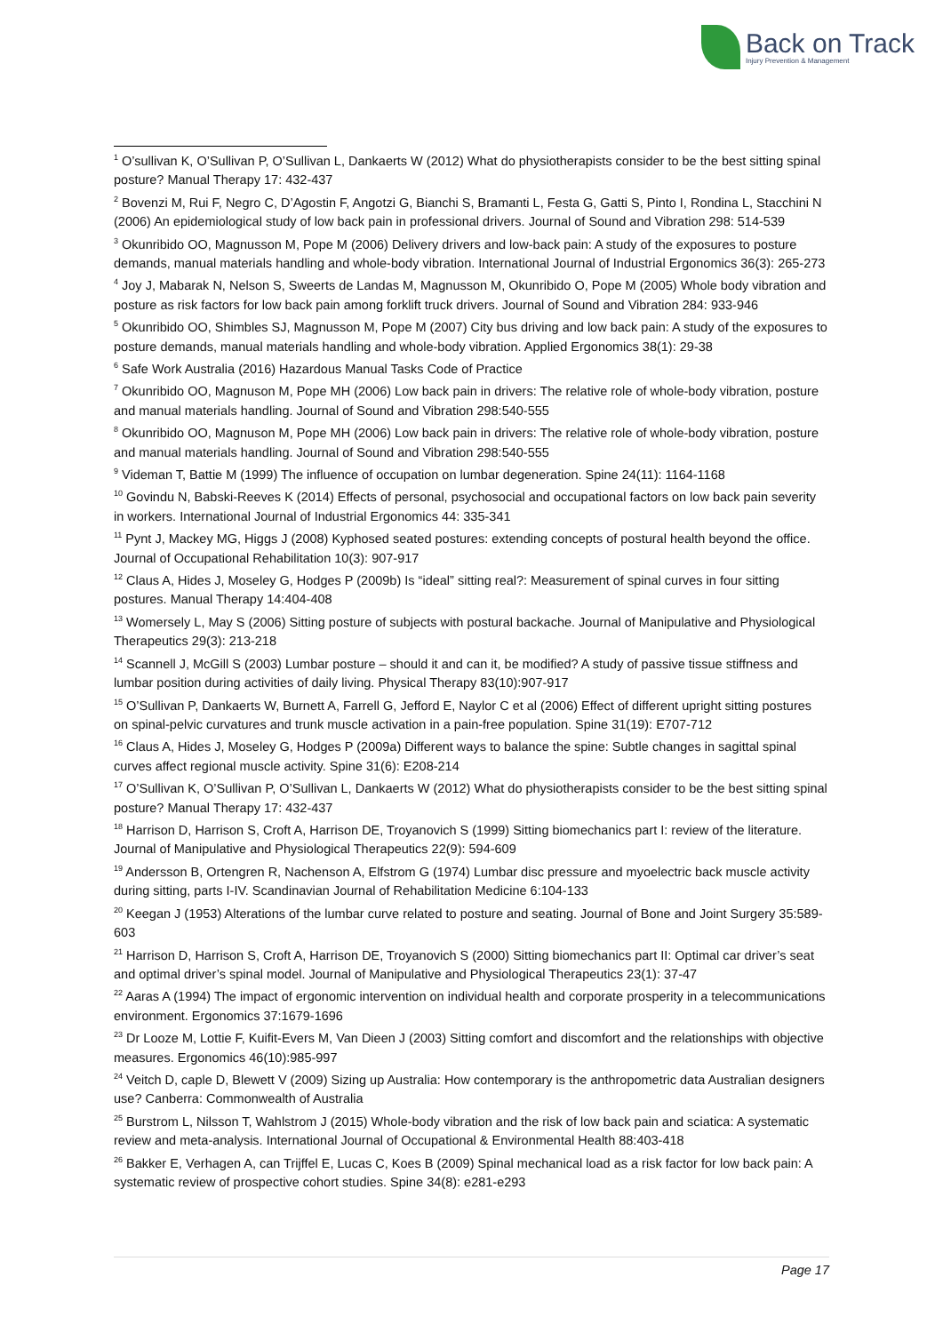Back on Track
Injury Prevention & Management
<sup>1</sup> O’sullivan K, O’Sullivan P, O’Sullivan L, Dankaerts W (2012) What do physiotherapists consider to be the best sitting spinal posture? Manual Therapy 17: 432-437
<sup>2</sup> Bovenzi M, Rui F, Negro C, D’Agostin F, Angotzi G, Bianchi S, Bramanti L, Festa G, Gatti S, Pinto I, Rondina L, Stacchini N (2006) An epidemiological study of low back pain in professional drivers. Journal of Sound and Vibration 298: 514-539
<sup>3</sup> Okunribido OO, Magnusson M, Pope M (2006) Delivery drivers and low-back pain: A study of the exposures to posture demands, manual materials handling and whole-body vibration. International Journal of Industrial Ergonomics 36(3): 265-273
<sup>4</sup> Joy J, Mabarak N, Nelson S, Sweerts de Landas M, Magnusson M, Okunribido O, Pope M (2005) Whole body vibration and posture as risk factors for low back pain among forklift truck drivers. Journal of Sound and Vibration 284: 933-946
<sup>5</sup> Okunribido OO, Shimbles SJ, Magnusson M, Pope M (2007) City bus driving and low back pain: A study of the exposures to posture demands, manual materials handling and whole-body vibration. Applied Ergonomics 38(1): 29-38
<sup>6</sup> Safe Work Australia (2016) Hazardous Manual Tasks Code of Practice
<sup>7</sup> Okunribido OO, Magnuson M, Pope MH (2006) Low back pain in drivers: The relative role of whole-body vibration, posture and manual materials handling. Journal of Sound and Vibration 298:540-555
<sup>8</sup> Okunribido OO, Magnuson M, Pope MH (2006) Low back pain in drivers: The relative role of whole-body vibration, posture and manual materials handling. Journal of Sound and Vibration 298:540-555
<sup>9</sup> Videman T, Battie M (1999) The influence of occupation on lumbar degeneration. Spine 24(11): 1164-1168
<sup>10</sup> Govindu N, Babski-Reeves K (2014) Effects of personal, psychosocial and occupational factors on low back pain severity in workers. International Journal of Industrial Ergonomics 44: 335-341
<sup>11</sup> Pynt J, Mackey MG, Higgs J (2008) Kyphosed seated postures: extending concepts of postural health beyond the office. Journal of Occupational Rehabilitation 10(3): 907-917
<sup>12</sup> Claus A, Hides J, Moseley G, Hodges P (2009b) Is “ideal” sitting real?: Measurement of spinal curves in four sitting postures. Manual Therapy 14:404-408
<sup>13</sup> Womersely L, May S (2006) Sitting posture of subjects with postural backache. Journal of Manipulative and Physiological Therapeutics 29(3): 213-218
<sup>14</sup> Scannell J, McGill S (2003) Lumbar posture – should it and can it, be modified? A study of passive tissue stiffness and lumbar position during activities of daily living. Physical Therapy 83(10):907-917
<sup>15</sup> O’Sullivan P, Dankaerts W, Burnett A, Farrell G, Jefford E, Naylor C et al (2006) Effect of different upright sitting postures on spinal-pelvic curvatures and trunk muscle activation in a pain-free population. Spine 31(19): E707-712
<sup>16</sup> Claus A, Hides J, Moseley G, Hodges P (2009a) Different ways to balance the spine: Subtle changes in sagittal spinal curves affect regional muscle activity. Spine 31(6): E208-214
<sup>17</sup> O’Sullivan K, O’Sullivan P, O’Sullivan L, Dankaerts W (2012) What do physiotherapists consider to be the best sitting spinal posture? Manual Therapy 17: 432-437
<sup>18</sup> Harrison D, Harrison S, Croft A, Harrison DE, Troyanovich S (1999) Sitting biomechanics part I: review of the literature. Journal of Manipulative and Physiological Therapeutics 22(9): 594-609
<sup>19</sup> Andersson B, Ortengren R, Nachenson A, Elfstrom G (1974) Lumbar disc pressure and myoelectric back muscle activity during sitting, parts I-IV. Scandinavian Journal of Rehabilitation Medicine 6:104-133
<sup>20</sup> Keegan J (1953) Alterations of the lumbar curve related to posture and seating. Journal of Bone and Joint Surgery 35:589-603
<sup>21</sup> Harrison D, Harrison S, Croft A, Harrison DE, Troyanovich S (2000) Sitting biomechanics part II: Optimal car driver’s seat and optimal driver’s spinal model. Journal of Manipulative and Physiological Therapeutics 23(1): 37-47
<sup>22</sup> Aaras A (1994) The impact of ergonomic intervention on individual health and corporate prosperity in a telecommunications environment. Ergonomics 37:1679-1696
<sup>23</sup> Dr Looze M, Lottie F, Kuifit-Evers M, Van Dieen J (2003) Sitting comfort and discomfort and the relationships with objective measures. Ergonomics 46(10):985-997
<sup>24</sup> Veitch D, caple D, Blewett V (2009) Sizing up Australia: How contemporary is the anthropometric data Australian designers use? Canberra: Commonwealth of Australia
<sup>25</sup> Burstrom L, Nilsson T, Wahlstrom J (2015) Whole-body vibration and the risk of low back pain and sciatica: A systematic review and meta-analysis. International Journal of Occupational & Environmental Health 88:403-418
<sup>26</sup> Bakker E, Verhagen A, can Trijffel E, Lucas C, Koes B (2009) Spinal mechanical load as a risk factor for low back pain: A systematic review of prospective cohort studies. Spine 34(8): e281-e293
Page 17